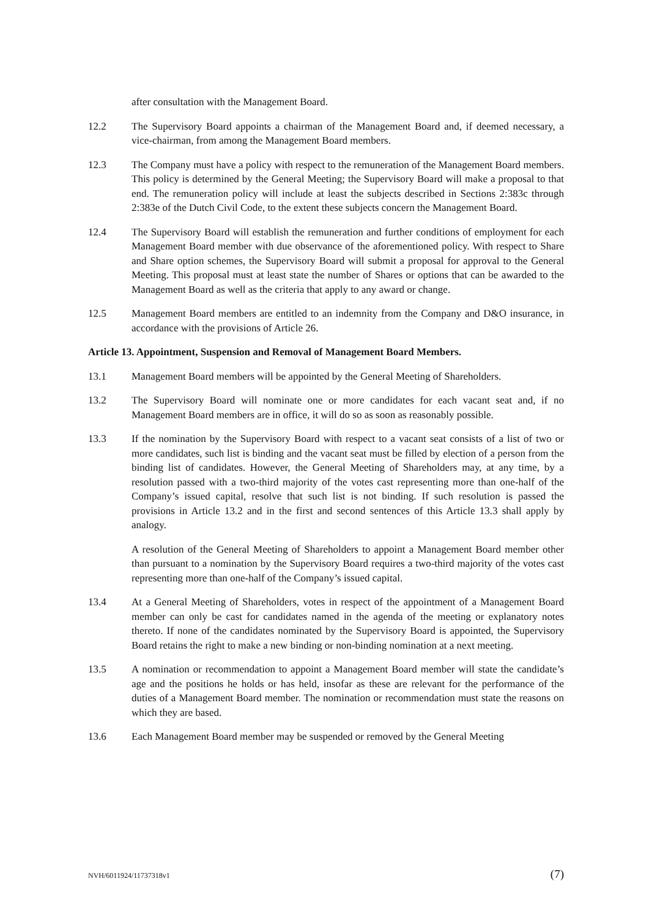after consultation with the Management Board.
12.2 The Supervisory Board appoints a chairman of the Management Board and, if deemed necessary, a vice-chairman, from among the Management Board members.
12.3 The Company must have a policy with respect to the remuneration of the Management Board members. This policy is determined by the General Meeting; the Supervisory Board will make a proposal to that end. The remuneration policy will include at least the subjects described in Sections 2:383c through 2:383e of the Dutch Civil Code, to the extent these subjects concern the Management Board.
12.4 The Supervisory Board will establish the remuneration and further conditions of employment for each Management Board member with due observance of the aforementioned policy. With respect to Share and Share option schemes, the Supervisory Board will submit a proposal for approval to the General Meeting. This proposal must at least state the number of Shares or options that can be awarded to the Management Board as well as the criteria that apply to any award or change.
12.5 Management Board members are entitled to an indemnity from the Company and D&O insurance, in accordance with the provisions of Article 26.
Article 13. Appointment, Suspension and Removal of Management Board Members.
13.1 Management Board members will be appointed by the General Meeting of Shareholders.
13.2 The Supervisory Board will nominate one or more candidates for each vacant seat and, if no Management Board members are in office, it will do so as soon as reasonably possible.
13.3 If the nomination by the Supervisory Board with respect to a vacant seat consists of a list of two or more candidates, such list is binding and the vacant seat must be filled by election of a person from the binding list of candidates. However, the General Meeting of Shareholders may, at any time, by a resolution passed with a two-third majority of the votes cast representing more than one-half of the Company’s issued capital, resolve that such list is not binding. If such resolution is passed the provisions in Article 13.2 and in the first and second sentences of this Article 13.3 shall apply by analogy.
A resolution of the General Meeting of Shareholders to appoint a Management Board member other than pursuant to a nomination by the Supervisory Board requires a two-third majority of the votes cast representing more than one-half of the Company’s issued capital.
13.4 At a General Meeting of Shareholders, votes in respect of the appointment of a Management Board member can only be cast for candidates named in the agenda of the meeting or explanatory notes thereto. If none of the candidates nominated by the Supervisory Board is appointed, the Supervisory Board retains the right to make a new binding or non-binding nomination at a next meeting.
13.5 A nomination or recommendation to appoint a Management Board member will state the candidate’s age and the positions he holds or has held, insofar as these are relevant for the performance of the duties of a Management Board member. The nomination or recommendation must state the reasons on which they are based.
13.6 Each Management Board member may be suspended or removed by the General Meeting
NVH/6011924/11737318v1 (7)